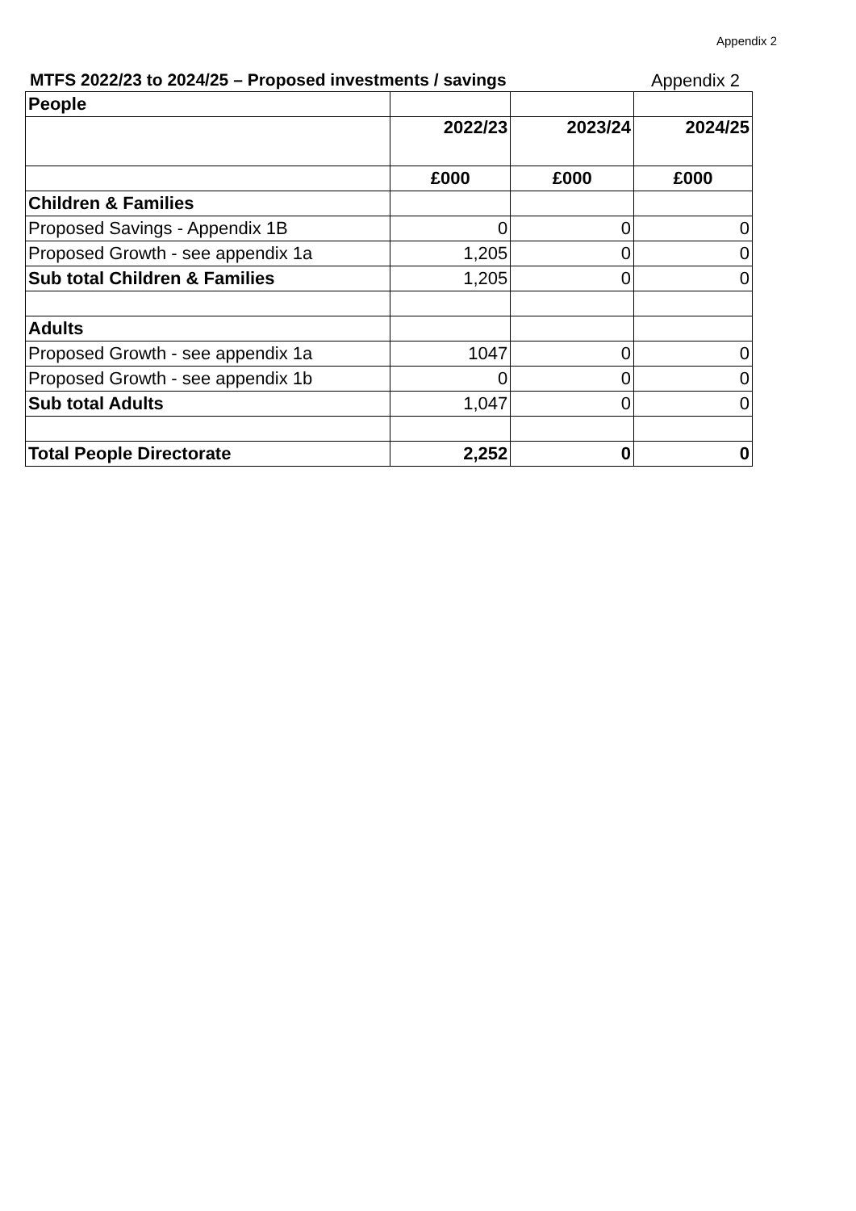Appendix 2
MTFS 2022/23 to 2024/25 – Proposed investments / savings Appendix 2
| People | | | |
| | 2022/23 | 2023/24 | 2024/25 |
| | £000 | £000 | £000 |
| Children & Families | | | |
| Proposed Savings - Appendix 1B | 0 | 0 | 0 |
| Proposed Growth - see appendix 1a | 1,205 | 0 | 0 |
| Sub total Children & Families | 1,205 | 0 | 0 |
| Adults | | | |
| Proposed Growth - see appendix 1a | 1047 | 0 | 0 |
| Proposed Growth - see appendix 1b | 0 | 0 | 0 |
| Sub total Adults | 1,047 | 0 | 0 |
| Total People Directorate | 2,252 | 0 | 0 |